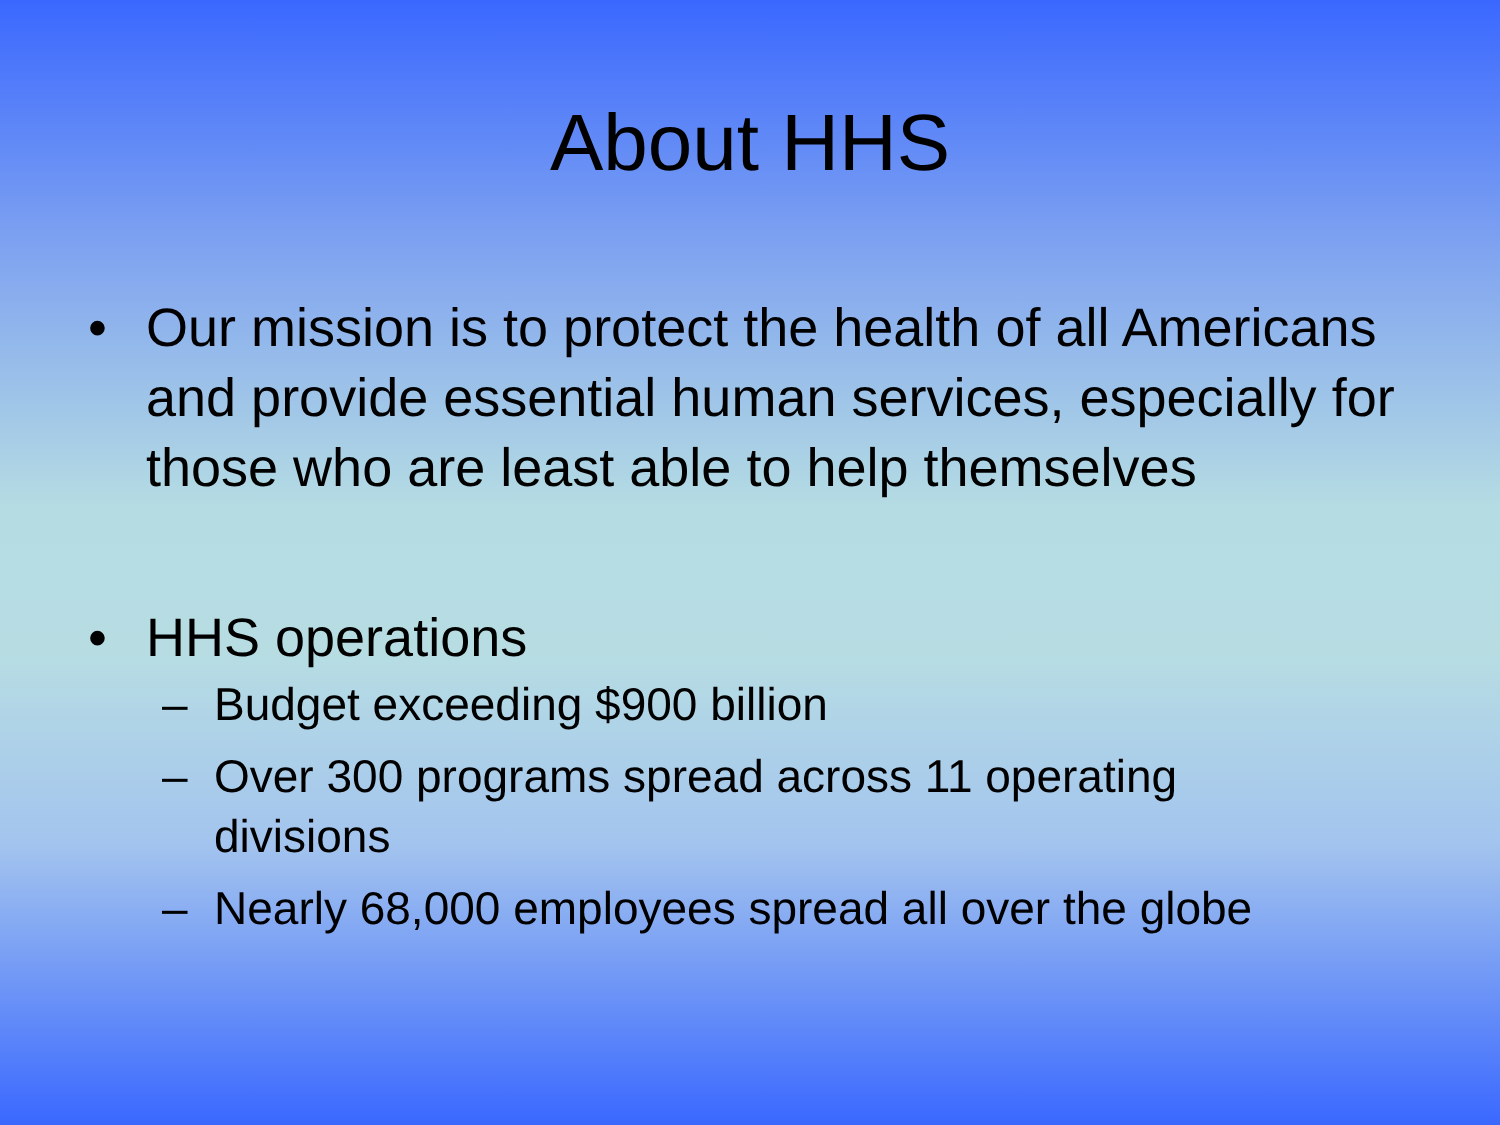About HHS
• Our mission is to protect the health of all Americans and provide essential human services, especially for those who are least able to help themselves
• HHS operations
– Budget exceeding $900 billion
– Over 300 programs spread across 11 operating divisions
– Nearly 68,000 employees spread all over the globe